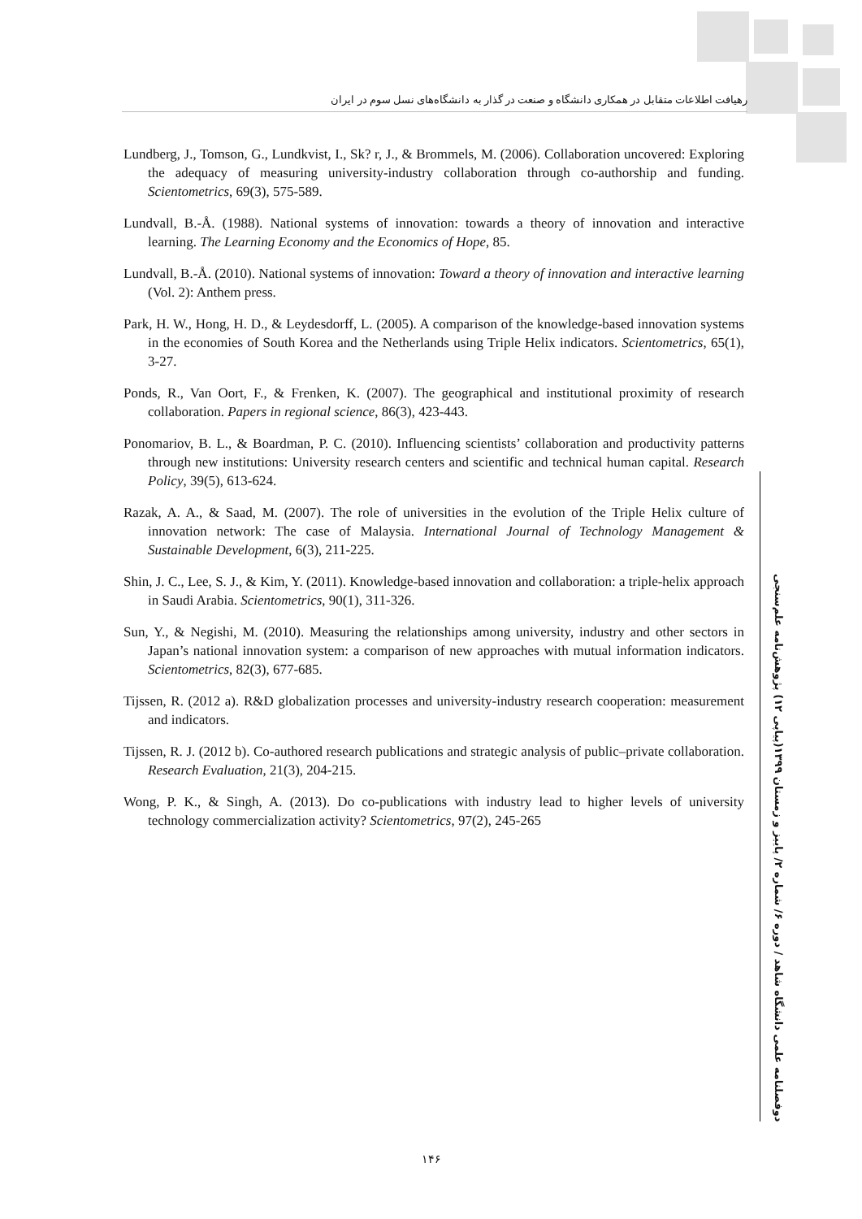رهیافت اطلاعات متقابل در همکاری دانشگاه و صنعت در گذار به دانشگاه‌های نسل سوم در ایران
Lundberg, J., Tomson, G., Lundkvist, I., Sk? r, J., & Brommels, M. (2006). Collaboration uncovered: Exploring the adequacy of measuring university-industry collaboration through co-authorship and funding. Scientometrics, 69(3), 575-589.
Lundvall, B.-Å. (1988). National systems of innovation: towards a theory of innovation and interactive learning. The Learning Economy and the Economics of Hope, 85.
Lundvall, B.-Å. (2010). National systems of innovation: Toward a theory of innovation and interactive learning (Vol. 2): Anthem press.
Park, H. W., Hong, H. D., & Leydesdorff, L. (2005). A comparison of the knowledge-based innovation systems in the economies of South Korea and the Netherlands using Triple Helix indicators. Scientometrics, 65(1), 3-27.
Ponds, R., Van Oort, F., & Frenken, K. (2007). The geographical and institutional proximity of research collaboration. Papers in regional science, 86(3), 423-443.
Ponomariov, B. L., & Boardman, P. C. (2010). Influencing scientists’ collaboration and productivity patterns through new institutions: University research centers and scientific and technical human capital. Research Policy, 39(5), 613-624.
Razak, A. A., & Saad, M. (2007). The role of universities in the evolution of the Triple Helix culture of innovation network: The case of Malaysia. International Journal of Technology Management & Sustainable Development, 6(3), 211-225.
Shin, J. C., Lee, S. J., & Kim, Y. (2011). Knowledge-based innovation and collaboration: a triple-helix approach in Saudi Arabia. Scientometrics, 90(1), 311-326.
Sun, Y., & Negishi, M. (2010). Measuring the relationships among university, industry and other sectors in Japan’s national innovation system: a comparison of new approaches with mutual information indicators. Scientometrics, 82(3), 677-685.
Tijssen, R. (2012 a). R&D globalization processes and university-industry research cooperation: measurement and indicators.
Tijssen, R. J. (2012 b). Co-authored research publications and strategic analysis of public–private collaboration. Research Evaluation, 21(3), 204-215.
Wong, P. K., & Singh, A. (2013). Do co-publications with industry lead to higher levels of university technology commercialization activity? Scientometrics, 97(2), 245-265
دوفصلنامه علمی دانشگاه شاهد / دوره ۶/ شماره ۲/ پاییز و زمستان ۱۳۹۹(پیاپی ۱۲) پژوهش‌نامه علم‌سنجی
۱۴۶